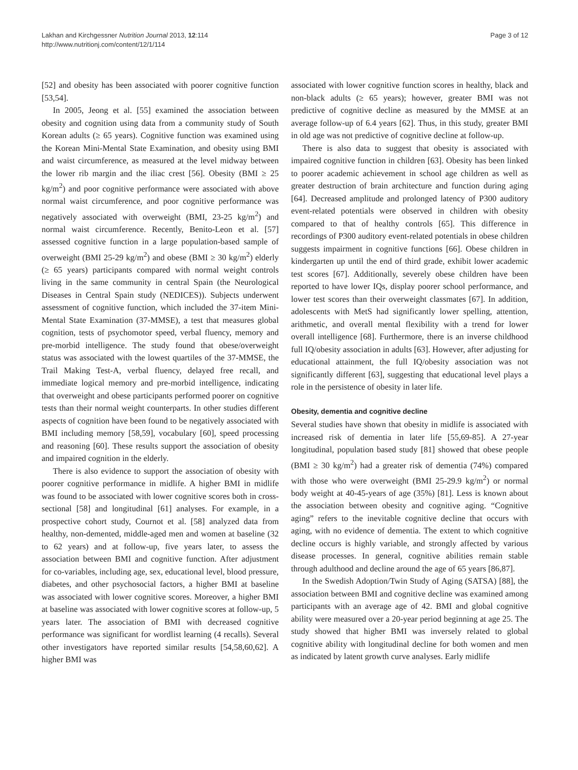Lakhan and Kirchgessner Nutrition Journal 2013, 12:114
http://www.nutritionj.com/content/12/1/114
Page 3 of 12
[52] and obesity has been associated with poorer cognitive function [53,54].
In 2005, Jeong et al. [55] examined the association between obesity and cognition using data from a community study of South Korean adults (≥ 65 years). Cognitive function was examined using the Korean Mini-Mental State Examination, and obesity using BMI and waist circumference, as measured at the level midway between the lower rib margin and the iliac crest [56]. Obesity (BMI ≥ 25 kg/m<sup>2</sup>) and poor cognitive performance were associated with above normal waist circumference, and poor cognitive performance was negatively associated with overweight (BMI, 23-25 kg/m<sup>2</sup>) and normal waist circumference. Recently, Benito-Leon et al. [57] assessed cognitive function in a large population-based sample of overweight (BMI 25-29 kg/m<sup>2</sup>) and obese (BMI ≥ 30 kg/m<sup>2</sup>) elderly (≥ 65 years) participants compared with normal weight controls living in the same community in central Spain (the Neurological Diseases in Central Spain study (NEDICES)). Subjects underwent assessment of cognitive function, which included the 37-item Mini-Mental State Examination (37-MMSE), a test that measures global cognition, tests of psychomotor speed, verbal fluency, memory and pre-morbid intelligence. The study found that obese/overweight status was associated with the lowest quartiles of the 37-MMSE, the Trail Making Test-A, verbal fluency, delayed free recall, and immediate logical memory and pre-morbid intelligence, indicating that overweight and obese participants performed poorer on cognitive tests than their normal weight counterparts. In other studies different aspects of cognition have been found to be negatively associated with BMI including memory [58,59], vocabulary [60], speed processing and reasoning [60]. These results support the association of obesity and impaired cognition in the elderly.
There is also evidence to support the association of obesity with poorer cognitive performance in midlife. A higher BMI in midlife was found to be associated with lower cognitive scores both in cross-sectional [58] and longitudinal [61] analyses. For example, in a prospective cohort study, Cournot et al. [58] analyzed data from healthy, non-demented, middle-aged men and women at baseline (32 to 62 years) and at follow-up, five years later, to assess the association between BMI and cognitive function. After adjustment for co-variables, including age, sex, educational level, blood pressure, diabetes, and other psychosocial factors, a higher BMI at baseline was associated with lower cognitive scores. Moreover, a higher BMI at baseline was associated with lower cognitive scores at follow-up, 5 years later. The association of BMI with decreased cognitive performance was significant for wordlist learning (4 recalls). Several other investigators have reported similar results [54,58,60,62]. A higher BMI was
associated with lower cognitive function scores in healthy, black and non-black adults (≥ 65 years); however, greater BMI was not predictive of cognitive decline as measured by the MMSE at an average follow-up of 6.4 years [62]. Thus, in this study, greater BMI in old age was not predictive of cognitive decline at follow-up.
There is also data to suggest that obesity is associated with impaired cognitive function in children [63]. Obesity has been linked to poorer academic achievement in school age children as well as greater destruction of brain architecture and function during aging [64]. Decreased amplitude and prolonged latency of P300 auditory event-related potentials were observed in children with obesity compared to that of healthy controls [65]. This difference in recordings of P300 auditory event-related potentials in obese children suggests impairment in cognitive functions [66]. Obese children in kindergarten up until the end of third grade, exhibit lower academic test scores [67]. Additionally, severely obese children have been reported to have lower IQs, display poorer school performance, and lower test scores than their overweight classmates [67]. In addition, adolescents with MetS had significantly lower spelling, attention, arithmetic, and overall mental flexibility with a trend for lower overall intelligence [68]. Furthermore, there is an inverse childhood full IQ/obesity association in adults [63]. However, after adjusting for educational attainment, the full IQ/obesity association was not significantly different [63], suggesting that educational level plays a role in the persistence of obesity in later life.
Obesity, dementia and cognitive decline
Several studies have shown that obesity in midlife is associated with increased risk of dementia in later life [55,69-85]. A 27-year longitudinal, population based study [81] showed that obese people (BMI ≥ 30 kg/m<sup>2</sup>) had a greater risk of dementia (74%) compared with those who were overweight (BMI 25-29.9 kg/m<sup>2</sup>) or normal body weight at 40-45-years of age (35%) [81]. Less is known about the association between obesity and cognitive aging. “Cognitive aging” refers to the inevitable cognitive decline that occurs with aging, with no evidence of dementia. The extent to which cognitive decline occurs is highly variable, and strongly affected by various disease processes. In general, cognitive abilities remain stable through adulthood and decline around the age of 65 years [86,87].
In the Swedish Adoption/Twin Study of Aging (SATSA) [88], the association between BMI and cognitive decline was examined among participants with an average age of 42. BMI and global cognitive ability were measured over a 20-year period beginning at age 25. The study showed that higher BMI was inversely related to global cognitive ability with longitudinal decline for both women and men as indicated by latent growth curve analyses. Early midlife